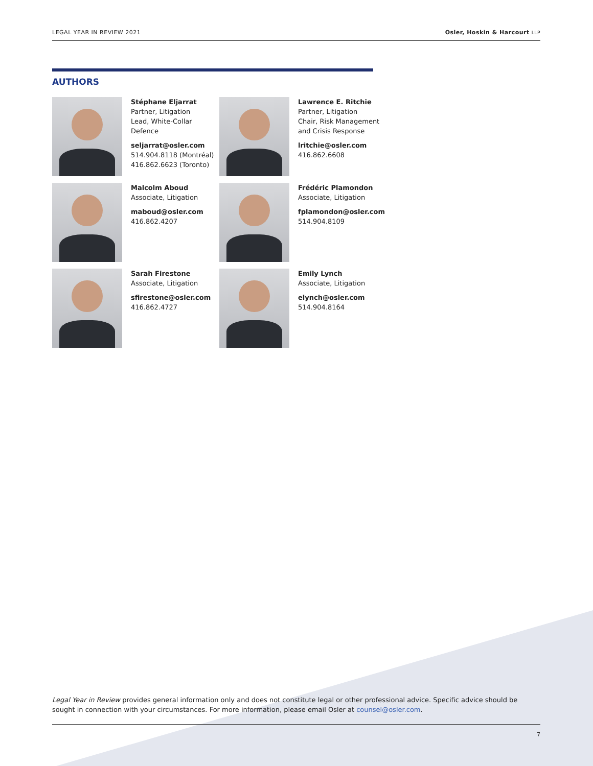LEGAL YEAR IN REVIEW 2021 Osler, Hoskin & Harcourt LLP
AUTHORS
Stéphane Eljarrat
Partner, Litigation
Lead, White-Collar
Defence
seljarrat@osler.com
514.904.8118 (Montréal)
416.862.6623 (Toronto)
Lawrence E. Ritchie
Partner, Litigation
Chair, Risk Management
and Crisis Response
lritchie@osler.com
416.862.6608
Malcolm Aboud
Associate, Litigation
maboud@osler.com
416.862.4207
Frédéric Plamondon
Associate, Litigation
fplamondon@osler.com
514.904.8109
Sarah Firestone
Associate, Litigation
sfirestone@osler.com
416.862.4727
Emily Lynch
Associate, Litigation
elynch@osler.com
514.904.8164
Legal Year in Review provides general information only and does not constitute legal or other professional advice. Specific advice should be sought in connection with your circumstances. For more information, please email Osler at counsel@osler.com.
7